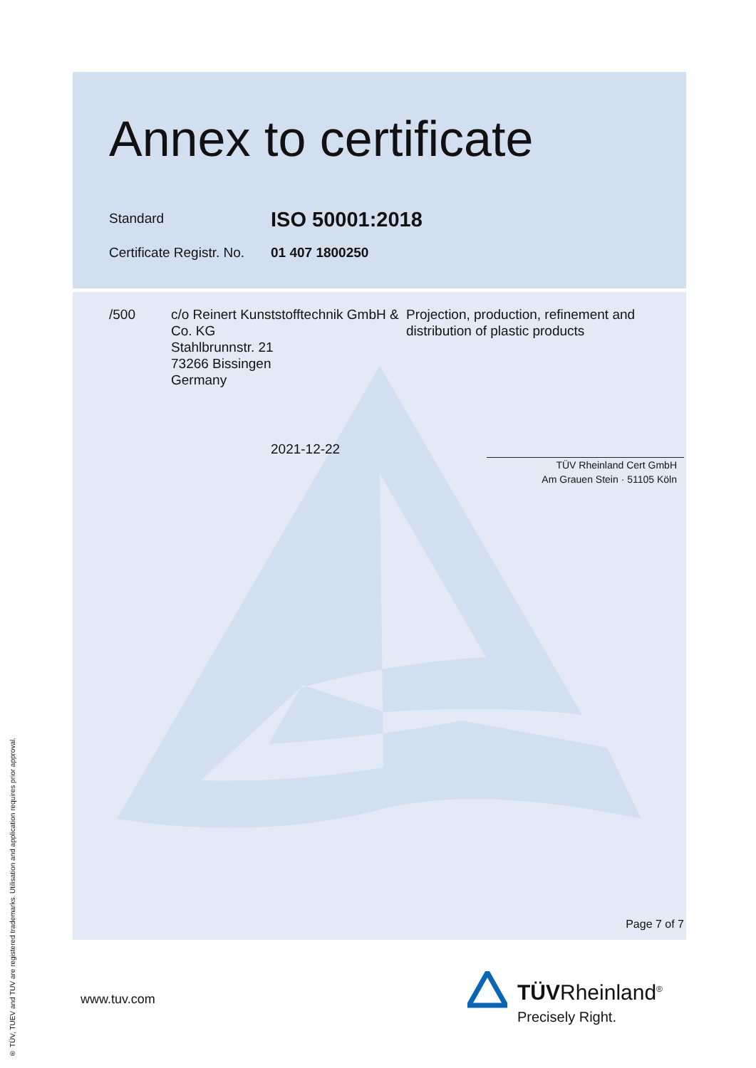Annex to certificate
Standard ISO 50001:2018
Certificate Registr. No. 01 407 1800250
/500 c/o Reinert Kunststofftechnik GmbH & Co. KG
Stahlbrunnstr. 21
73266 Bissingen
Germany
Projection, production, refinement and distribution of plastic products
2021-12-22
TÜV Rheinland Cert GmbH
Am Grauen Stein · 51105 Köln
Page 7 of 7
www.tuv.com TÜVRheinland<sup>®</sup>
Precisely Right.
® TÜV, TUEV and TUV are registered trademarks. Utilisation and application requires prior approval.